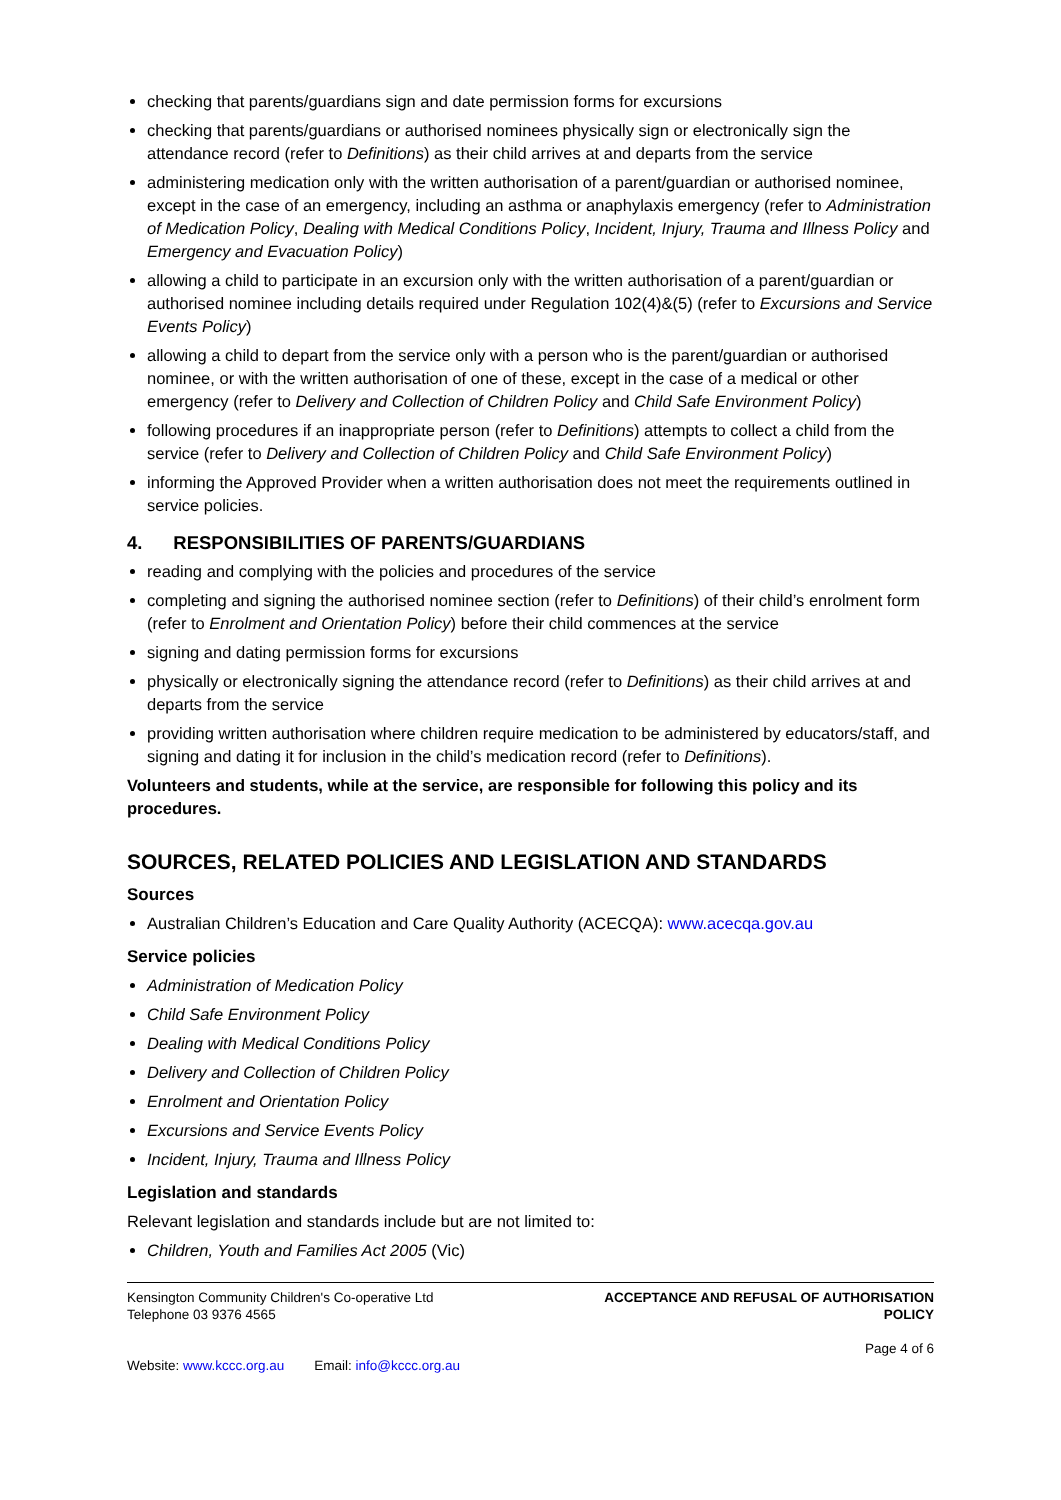checking that parents/guardians sign and date permission forms for excursions
checking that parents/guardians or authorised nominees physically sign or electronically sign the attendance record (refer to Definitions) as their child arrives at and departs from the service
administering medication only with the written authorisation of a parent/guardian or authorised nominee, except in the case of an emergency, including an asthma or anaphylaxis emergency (refer to Administration of Medication Policy, Dealing with Medical Conditions Policy, Incident, Injury, Trauma and Illness Policy and Emergency and Evacuation Policy)
allowing a child to participate in an excursion only with the written authorisation of a parent/guardian or authorised nominee including details required under Regulation 102(4)&(5) (refer to Excursions and Service Events Policy)
allowing a child to depart from the service only with a person who is the parent/guardian or authorised nominee, or with the written authorisation of one of these, except in the case of a medical or other emergency (refer to Delivery and Collection of Children Policy and Child Safe Environment Policy)
following procedures if an inappropriate person (refer to Definitions) attempts to collect a child from the service (refer to Delivery and Collection of Children Policy and Child Safe Environment Policy)
informing the Approved Provider when a written authorisation does not meet the requirements outlined in service policies.
4. RESPONSIBILITIES OF PARENTS/GUARDIANS
reading and complying with the policies and procedures of the service
completing and signing the authorised nominee section (refer to Definitions) of their child’s enrolment form (refer to Enrolment and Orientation Policy) before their child commences at the service
signing and dating permission forms for excursions
physically or electronically signing the attendance record (refer to Definitions) as their child arrives at and departs from the service
providing written authorisation where children require medication to be administered by educators/staff, and signing and dating it for inclusion in the child’s medication record (refer to Definitions).
Volunteers and students, while at the service, are responsible for following this policy and its procedures.
SOURCES, RELATED POLICIES AND LEGISLATION AND STANDARDS
Sources
Australian Children’s Education and Care Quality Authority (ACECQA): www.acecqa.gov.au
Service policies
Administration of Medication Policy
Child Safe Environment Policy
Dealing with Medical Conditions Policy
Delivery and Collection of Children Policy
Enrolment and Orientation Policy
Excursions and Service Events Policy
Incident, Injury, Trauma and Illness Policy
Legislation and standards
Relevant legislation and standards include but are not limited to:
Children, Youth and Families Act 2005 (Vic)
Kensington Community Children's Co-operative Ltd
Telephone 03 9376 4565
Website: www.kccc.org.au Email: info@kccc.org.au
ACCEPTANCE AND REFUSAL OF AUTHORISATION
POLICY
Page 4 of 6